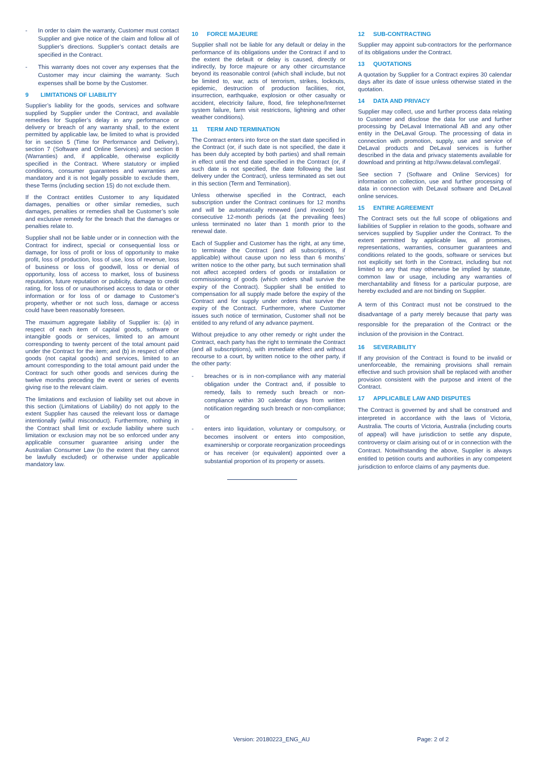- In order to claim the warranty, Customer must contact Supplier and give notice of the claim and follow all of Supplier’s directions. Supplier’s contact details are specified in the Contract.
- This warranty does not cover any expenses that the Customer may incur claiming the warranty. Such expenses shall be borne by the Customer.
9 LIMITATIONS OF LIABILITY
Supplier’s liability for the goods, services and software supplied by Supplier under the Contract, and available remedies for Supplier’s delay in any performance or delivery or breach of any warranty shall, to the extent permitted by applicable law, be limited to what is provided for in section 5 (Time for Performance and Delivery), section 7 (Software and Online Services) and section 8 (Warranties) and, if applicable, otherwise explicitly specified in the Contract. Where statutory or implied conditions, consumer guarantees and warranties are mandatory and it is not legally possible to exclude them, these Terms (including section 15) do not exclude them.
If the Contract entitles Customer to any liquidated damages, penalties or other similar remedies, such damages, penalties or remedies shall be Customer’s sole and exclusive remedy for the breach that the damages or penalties relate to.
Supplier shall not be liable under or in connection with the Contract for indirect, special or consequential loss or damage, for loss of profit or loss of opportunity to make profit, loss of production, loss of use, loss of revenue, loss of business or loss of goodwill, loss or denial of opportunity, loss of access to market, loss of business reputation, future reputation or publicity, damage to credit rating, for loss of or unauthorised access to data or other information or for loss of or damage to Customer’s property, whether or not such loss, damage or access could have been reasonably foreseen.
The maximum aggregate liability of Supplier is: (a) in respect of each item of capital goods, software or intangible goods or services, limited to an amount corresponding to twenty percent of the total amount paid under the Contract for the item; and (b) in respect of other goods (not capital goods) and services, limited to an amount corresponding to the total amount paid under the Contract for such other goods and services during the twelve months preceding the event or series of events giving rise to the relevant claim.
The limitations and exclusion of liability set out above in this section (Limitations of Liability) do not apply to the extent Supplier has caused the relevant loss or damage intentionally (wilful misconduct). Furthermore, nothing in the Contract shall limit or exclude liability where such limitation or exclusion may not be so enforced under any applicable consumer guarantee arising under the Australian Consumer Law (to the extent that they cannot be lawfully excluded) or otherwise under applicable mandatory law.
10 FORCE MAJEURE
Supplier shall not be liable for any default or delay in the performance of its obligations under the Contract if and to the extent the default or delay is caused, directly or indirectly, by force majeure or any other circumstance beyond its reasonable control (which shall include, but not be limited to, war, acts of terrorism, strikes, lockouts, epidemic, destruction of production facilities, riot, insurrection, earthquake, explosion or other casualty or accident, electricity failure, flood, fire telephone/Internet system failure, farm visit restrictions, lightning and other weather conditions).
11 TERM AND TERMINATION
The Contract enters into force on the start date specified in the Contract (or, if such date is not specified, the date it has been duly accepted by both parties) and shall remain in effect until the end date specified in the Contract (or, if such date is not specified, the date following the last delivery under the Contract), unless terminated as set out in this section (Term and Termination).
Unless otherwise specified in the Contract, each subscription under the Contract continues for 12 months and will be automatically renewed (and invoiced) for consecutive 12-month periods (at the prevailing fees) unless terminated no later than 1 month prior to the renewal date.
Each of Supplier and Customer has the right, at any time, to terminate the Contract (and all subscriptions, if applicable) without cause upon no less than 6 months’ written notice to the other party, but such termination shall not affect accepted orders of goods or installation or commissioning of goods (which orders shall survive the expiry of the Contract). Supplier shall be entitled to compensation for all supply made before the expiry of the Contract and for supply under orders that survive the expiry of the Contract. Furthermore, where Customer issues such notice of termination, Customer shall not be entitled to any refund of any advance payment.
Without prejudice to any other remedy or right under the Contract, each party has the right to terminate the Contract (and all subscriptions), with immediate effect and without recourse to a court, by written notice to the other party, if the other party:
- breaches or is in non-compliance with any material obligation under the Contract and, if possible to remedy, fails to remedy such breach or non-compliance within 30 calendar days from written notification regarding such breach or non-compliance; or
- enters into liquidation, voluntary or compulsory, or becomes insolvent or enters into composition, examinership or corporate reorganization proceedings or has receiver (or equivalent) appointed over a substantial proportion of its property or assets.
12 SUB-CONTRACTING
Supplier may appoint sub-contractors for the performance of its obligations under the Contract.
13 QUOTATIONS
A quotation by Supplier for a Contract expires 30 calendar days after its date of issue unless otherwise stated in the quotation.
14 DATA AND PRIVACY
Supplier may collect, use and further process data relating to Customer and disclose the data for use and further processing by DeLaval International AB and any other entity in the DeLaval Group. The processing of data in connection with promotion, supply, use and service of DeLaval products and DeLaval services is further described in the data and privacy statements available for download and printing at http://www.delaval.com/legal/.
See section 7 (Software and Online Services) for information on collection, use and further processing of data in connection with DeLaval software and DeLaval online services.
15 ENTIRE AGREEMENT
The Contract sets out the full scope of obligations and liabilities of Supplier in relation to the goods, software and services supplied by Supplier under the Contract. To the extent permitted by applicable law, all promises, representations, warranties, consumer guarantees and conditions related to the goods, software or services but not explicitly set forth in the Contract, including but not limited to any that may otherwise be implied by statute, common law or usage, including any warranties of merchantability and fitness for a particular purpose, are hereby excluded and are not binding on Supplier.
A term of this Contract must not be construed to the disadvantage of a party merely because that party was responsible for the preparation of the Contract or the inclusion of the provision in the Contract.
16 SEVERABILITY
If any provision of the Contract is found to be invalid or unenforceable, the remaining provisions shall remain effective and such provision shall be replaced with another provision consistent with the purpose and intent of the Contract.
17 APPLICABLE LAW AND DISPUTES
The Contract is governed by and shall be construed and interpreted in accordance with the laws of Victoria, Australia. The courts of Victoria, Australia (including courts of appeal) will have jurisdiction to settle any dispute, controversy or claim arising out of or in connection with the Contract. Notwithstanding the above, Supplier is always entitled to petition courts and authorities in any competent jurisdiction to enforce claims of any payments due.
Version: 20180223_ENG_AU Page: 2 of 2